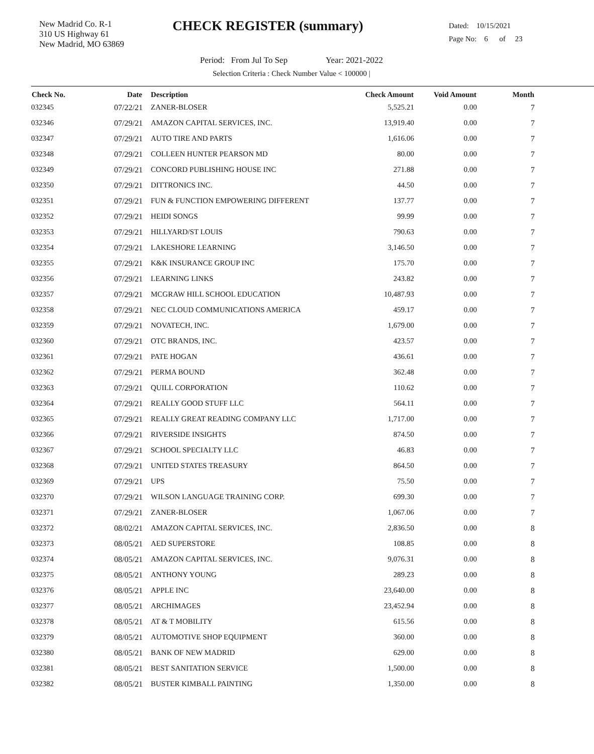New Madrid Co. R-1
310 US Highway 61
New Madrid, MO 63869
CHECK REGISTER (summary)
Dated: 10/15/2021
Page No: 6 of 23
Period: From Jul To Sep Year: 2021-2022
Selection Criteria : Check Number Value < 100000 |
| Check No. | Date | Description | Check Amount | Void Amount | Month | |
| --- | --- | --- | --- | --- | --- | --- |
| 032345 | 07/22/21 | ZANER-BLOSER | 5,525.21 | 0.00 | 7 | |
| 032346 | 07/29/21 | AMAZON CAPITAL SERVICES, INC. | 13,919.40 | 0.00 | 7 | |
| 032347 | 07/29/21 | AUTO TIRE AND PARTS | 1,616.06 | 0.00 | 7 | |
| 032348 | 07/29/21 | COLLEEN HUNTER PEARSON MD | 80.00 | 0.00 | 7 | |
| 032349 | 07/29/21 | CONCORD PUBLISHING HOUSE INC | 271.88 | 0.00 | 7 | |
| 032350 | 07/29/21 | DITTRONICS INC. | 44.50 | 0.00 | 7 | |
| 032351 | 07/29/21 | FUN & FUNCTION EMPOWERING DIFFERENT | 137.77 | 0.00 | 7 | |
| 032352 | 07/29/21 | HEIDI SONGS | 99.99 | 0.00 | 7 | |
| 032353 | 07/29/21 | HILLYARD/ST LOUIS | 790.63 | 0.00 | 7 | |
| 032354 | 07/29/21 | LAKESHORE LEARNING | 3,146.50 | 0.00 | 7 | |
| 032355 | 07/29/21 | K&K INSURANCE GROUP INC | 175.70 | 0.00 | 7 | |
| 032356 | 07/29/21 | LEARNING LINKS | 243.82 | 0.00 | 7 | |
| 032357 | 07/29/21 | MCGRAW HILL SCHOOL EDUCATION | 10,487.93 | 0.00 | 7 | |
| 032358 | 07/29/21 | NEC CLOUD COMMUNICATIONS AMERICA | 459.17 | 0.00 | 7 | |
| 032359 | 07/29/21 | NOVATECH, INC. | 1,679.00 | 0.00 | 7 | |
| 032360 | 07/29/21 | OTC BRANDS, INC. | 423.57 | 0.00 | 7 | |
| 032361 | 07/29/21 | PATE HOGAN | 436.61 | 0.00 | 7 | |
| 032362 | 07/29/21 | PERMA BOUND | 362.48 | 0.00 | 7 | |
| 032363 | 07/29/21 | QUILL CORPORATION | 110.62 | 0.00 | 7 | |
| 032364 | 07/29/21 | REALLY GOOD STUFF LLC | 564.11 | 0.00 | 7 | |
| 032365 | 07/29/21 | REALLY GREAT READING COMPANY LLC | 1,717.00 | 0.00 | 7 | |
| 032366 | 07/29/21 | RIVERSIDE INSIGHTS | 874.50 | 0.00 | 7 | |
| 032367 | 07/29/21 | SCHOOL SPECIALTY LLC | 46.83 | 0.00 | 7 | |
| 032368 | 07/29/21 | UNITED STATES TREASURY | 864.50 | 0.00 | 7 | |
| 032369 | 07/29/21 | UPS | 75.50 | 0.00 | 7 | |
| 032370 | 07/29/21 | WILSON LANGUAGE TRAINING CORP. | 699.30 | 0.00 | 7 | |
| 032371 | 07/29/21 | ZANER-BLOSER | 1,067.06 | 0.00 | 7 | |
| 032372 | 08/02/21 | AMAZON CAPITAL SERVICES, INC. | 2,836.50 | 0.00 | 8 | |
| 032373 | 08/05/21 | AED SUPERSTORE | 108.85 | 0.00 | 8 | |
| 032374 | 08/05/21 | AMAZON CAPITAL SERVICES, INC. | 9,076.31 | 0.00 | 8 | |
| 032375 | 08/05/21 | ANTHONY YOUNG | 289.23 | 0.00 | 8 | |
| 032376 | 08/05/21 | APPLE INC | 23,640.00 | 0.00 | 8 | |
| 032377 | 08/05/21 | ARCHIMAGES | 23,452.94 | 0.00 | 8 | |
| 032378 | 08/05/21 | AT & T MOBILITY | 615.56 | 0.00 | 8 | |
| 032379 | 08/05/21 | AUTOMOTIVE SHOP EQUIPMENT | 360.00 | 0.00 | 8 | |
| 032380 | 08/05/21 | BANK OF NEW MADRID | 629.00 | 0.00 | 8 | |
| 032381 | 08/05/21 | BEST SANITATION SERVICE | 1,500.00 | 0.00 | 8 | |
| 032382 | 08/05/21 | BUSTER KIMBALL PAINTING | 1,350.00 | 0.00 | 8 | |